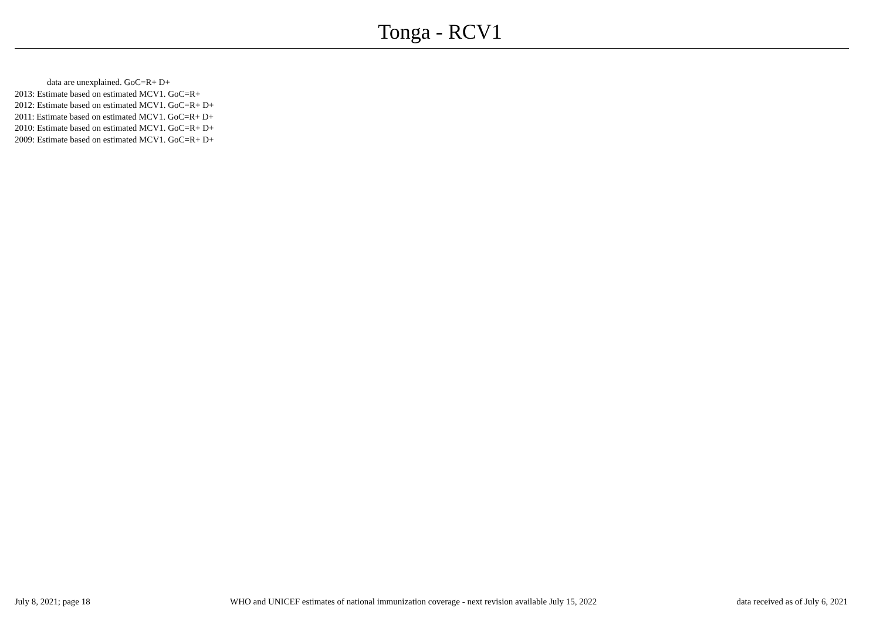Tonga - RCV1
data are unexplained. GoC=R+ D+
2013: Estimate based on estimated MCV1. GoC=R+
2012: Estimate based on estimated MCV1. GoC=R+ D+
2011: Estimate based on estimated MCV1. GoC=R+ D+
2010: Estimate based on estimated MCV1. GoC=R+ D+
2009: Estimate based on estimated MCV1. GoC=R+ D+
July 8, 2021; page 18 WHO and UNICEF estimates of national immunization coverage - next revision available July 15, 2022 data received as of July 6, 2021